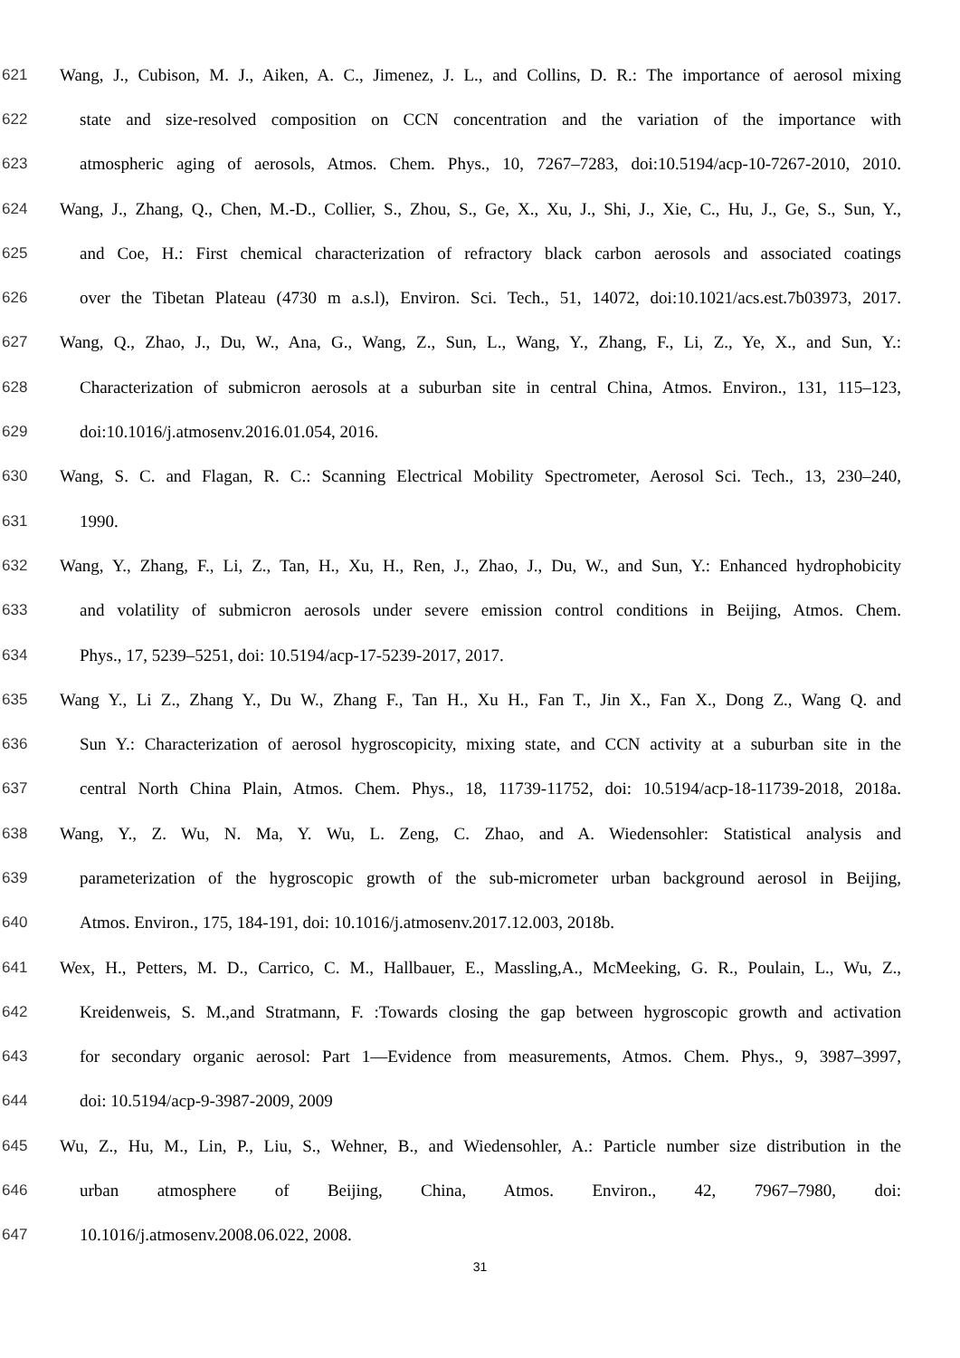621 Wang, J., Cubison, M. J., Aiken, A. C., Jimenez, J. L., and Collins, D. R.: The importance of aerosol mixing
622 state and size-resolved composition on CCN concentration and the variation of the importance with
623 atmospheric aging of aerosols, Atmos. Chem. Phys., 10, 7267–7283, doi:10.5194/acp-10-7267-2010, 2010.
624 Wang, J., Zhang, Q., Chen, M.-D., Collier, S., Zhou, S., Ge, X., Xu, J., Shi, J., Xie, C., Hu, J., Ge, S., Sun, Y.,
625 and Coe, H.: First chemical characterization of refractory black carbon aerosols and associated coatings
626 over the Tibetan Plateau (4730 m a.s.l), Environ. Sci. Tech., 51, 14072, doi:10.1021/acs.est.7b03973, 2017.
627 Wang, Q., Zhao, J., Du, W., Ana, G., Wang, Z., Sun, L., Wang, Y., Zhang, F., Li, Z., Ye, X., and Sun, Y.:
628 Characterization of submicron aerosols at a suburban site in central China, Atmos. Environ., 131, 115–123,
629 doi:10.1016/j.atmosenv.2016.01.054, 2016.
630 Wang, S. C. and Flagan, R. C.: Scanning Electrical Mobility Spectrometer, Aerosol Sci. Tech., 13, 230–240,
631 1990.
632 Wang, Y., Zhang, F., Li, Z., Tan, H., Xu, H., Ren, J., Zhao, J., Du, W., and Sun, Y.: Enhanced hydrophobicity
633 and volatility of submicron aerosols under severe emission control conditions in Beijing, Atmos. Chem.
634 Phys., 17, 5239–5251, doi: 10.5194/acp-17-5239-2017, 2017.
635 Wang Y., Li Z., Zhang Y., Du W., Zhang F., Tan H., Xu H., Fan T., Jin X., Fan X., Dong Z., Wang Q. and
636 Sun Y.: Characterization of aerosol hygroscopicity, mixing state, and CCN activity at a suburban site in the
637 central North China Plain, Atmos. Chem. Phys., 18, 11739-11752, doi: 10.5194/acp-18-11739-2018, 2018a.
638 Wang, Y., Z. Wu, N. Ma, Y. Wu, L. Zeng, C. Zhao, and A. Wiedensohler: Statistical analysis and
639 parameterization of the hygroscopic growth of the sub-micrometer urban background aerosol in Beijing,
640 Atmos. Environ., 175, 184-191, doi: 10.1016/j.atmosenv.2017.12.003, 2018b.
641 Wex, H., Petters, M. D., Carrico, C. M., Hallbauer, E., Massling,A., McMeeking, G. R., Poulain, L., Wu, Z.,
642 Kreidenweis, S. M.,and Stratmann, F. :Towards closing the gap between hygroscopic growth and activation
643 for secondary organic aerosol: Part 1—Evidence from measurements, Atmos. Chem. Phys., 9, 3987–3997,
644 doi: 10.5194/acp-9-3987-2009, 2009
645 Wu, Z., Hu, M., Lin, P., Liu, S., Wehner, B., and Wiedensohler, A.: Particle number size distribution in the
646 urban atmosphere of Beijing, China, Atmos. Environ., 42, 7967–7980, doi:
647 10.1016/j.atmosenv.2008.06.022, 2008.
31